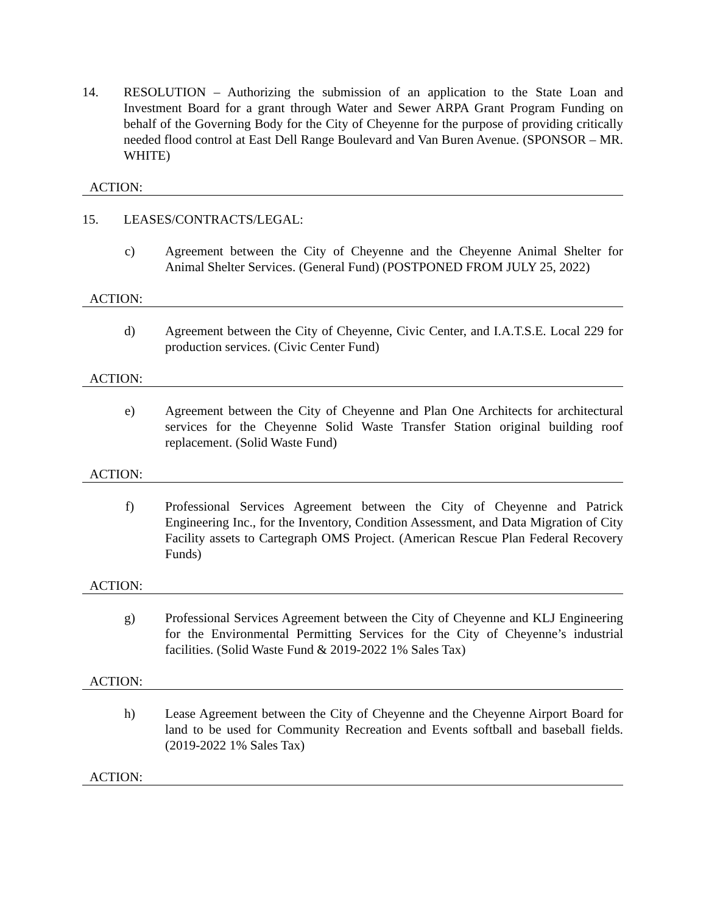14. RESOLUTION – Authorizing the submission of an application to the State Loan and Investment Board for a grant through Water and Sewer ARPA Grant Program Funding on behalf of the Governing Body for the City of Cheyenne for the purpose of providing critically needed flood control at East Dell Range Boulevard and Van Buren Avenue. (SPONSOR – MR. WHITE)
ACTION:
15. LEASES/CONTRACTS/LEGAL:
c)
Agreement between the City of Cheyenne and the Cheyenne Animal Shelter for Animal Shelter Services. (General Fund) (POSTPONED FROM JULY 25, 2022)
ACTION:
d)
Agreement between the City of Cheyenne, Civic Center, and I.A.T.S.E. Local 229 for production services. (Civic Center Fund)
ACTION:
e)
Agreement between the City of Cheyenne and Plan One Architects for architectural services for the Cheyenne Solid Waste Transfer Station original building roof replacement. (Solid Waste Fund)
ACTION:
f)
Professional Services Agreement between the City of Cheyenne and Patrick Engineering Inc., for the Inventory, Condition Assessment, and Data Migration of City Facility assets to Cartegraph OMS Project. (American Rescue Plan Federal Recovery Funds)
ACTION:
g)
Professional Services Agreement between the City of Cheyenne and KLJ Engineering for the Environmental Permitting Services for the City of Cheyenne’s industrial facilities. (Solid Waste Fund & 2019-2022 1% Sales Tax)
ACTION:
h)
Lease Agreement between the City of Cheyenne and the Cheyenne Airport Board for land to be used for Community Recreation and Events softball and baseball fields. (2019-2022 1% Sales Tax)
ACTION: